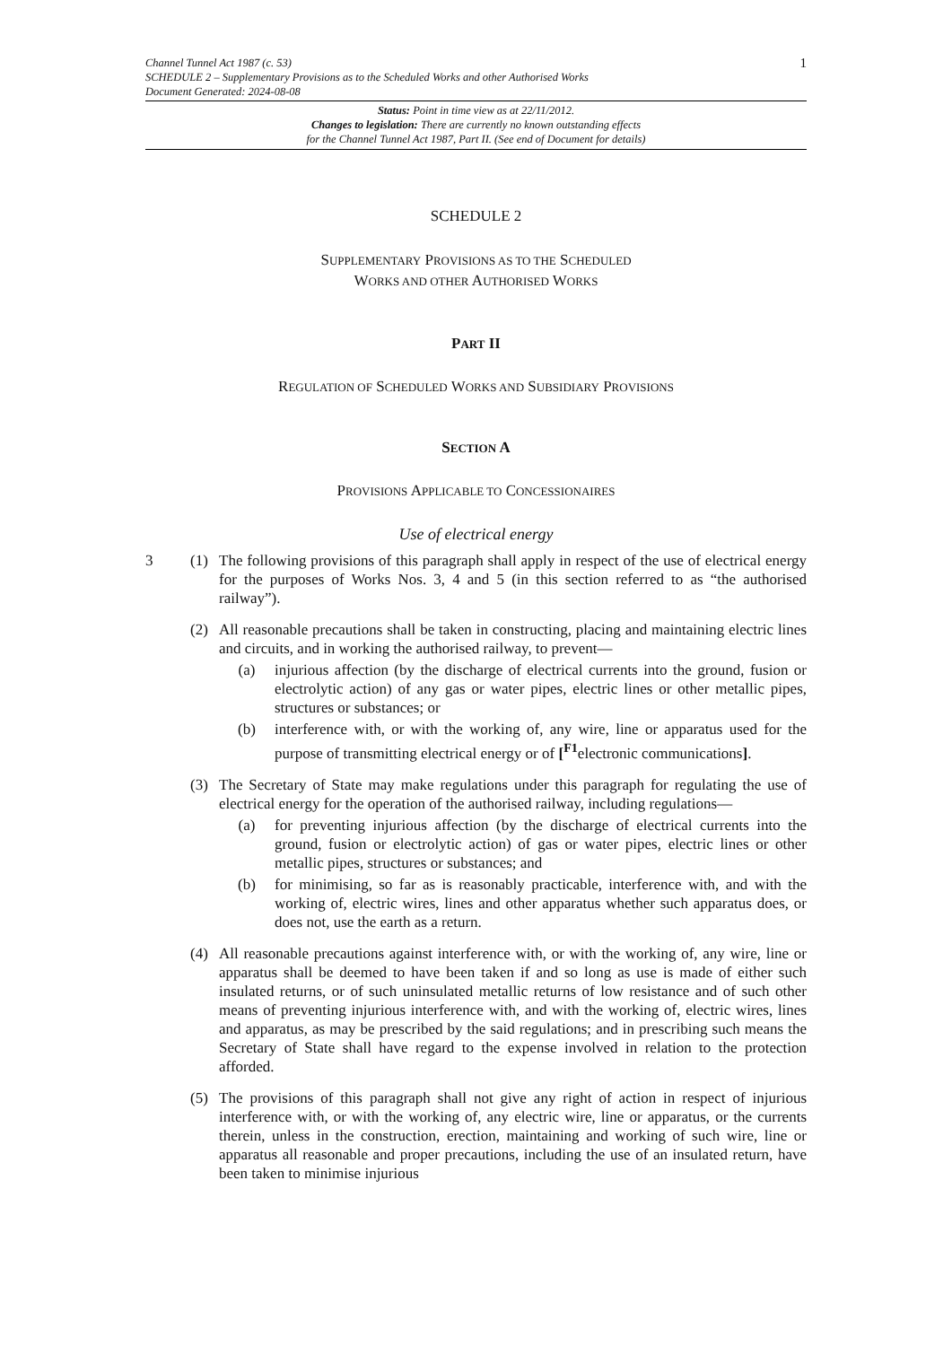Channel Tunnel Act 1987 (c. 53)
SCHEDULE 2 – Supplementary Provisions as to the Scheduled Works and other Authorised Works
Document Generated: 2024-08-08
1
Status: Point in time view as at 22/11/2012.
Changes to legislation: There are currently no known outstanding effects
for the Channel Tunnel Act 1987, Part II. (See end of Document for details)
SCHEDULE 2
SUPPLEMENTARY PROVISIONS AS TO THE SCHEDULED
WORKS AND OTHER AUTHORISED WORKS
PART II
REGULATION OF SCHEDULED WORKS AND SUBSIDIARY PROVISIONS
SECTION A
PROVISIONS APPLICABLE TO CONCESSIONAIRES
Use of electrical energy
3 (1) The following provisions of this paragraph shall apply in respect of the use of electrical energy for the purposes of Works Nos. 3, 4 and 5 (in this section referred to as “the authorised railway”).
(2) All reasonable precautions shall be taken in constructing, placing and maintaining electric lines and circuits, and in working the authorised railway, to prevent—
(a) injurious affection (by the discharge of electrical currents into the ground, fusion or electrolytic action) of any gas or water pipes, electric lines or other metallic pipes, structures or substances; or
(b) interference with, or with the working of, any wire, line or apparatus used for the purpose of transmitting electrical energy or of [<sup>F1</sup>electronic communications].
(3) The Secretary of State may make regulations under this paragraph for regulating the use of electrical energy for the operation of the authorised railway, including regulations—
(a) for preventing injurious affection (by the discharge of electrical currents into the ground, fusion or electrolytic action) of gas or water pipes, electric lines or other metallic pipes, structures or substances; and
(b) for minimising, so far as is reasonably practicable, interference with, and with the working of, electric wires, lines and other apparatus whether such apparatus does, or does not, use the earth as a return.
(4) All reasonable precautions against interference with, or with the working of, any wire, line or apparatus shall be deemed to have been taken if and so long as use is made of either such insulated returns, or of such uninsulated metallic returns of low resistance and of such other means of preventing injurious interference with, and with the working of, electric wires, lines and apparatus, as may be prescribed by the said regulations; and in prescribing such means the Secretary of State shall have regard to the expense involved in relation to the protection afforded.
(5) The provisions of this paragraph shall not give any right of action in respect of injurious interference with, or with the working of, any electric wire, line or apparatus, or the currents therein, unless in the construction, erection, maintaining and working of such wire, line or apparatus all reasonable and proper precautions, including the use of an insulated return, have been taken to minimise injurious